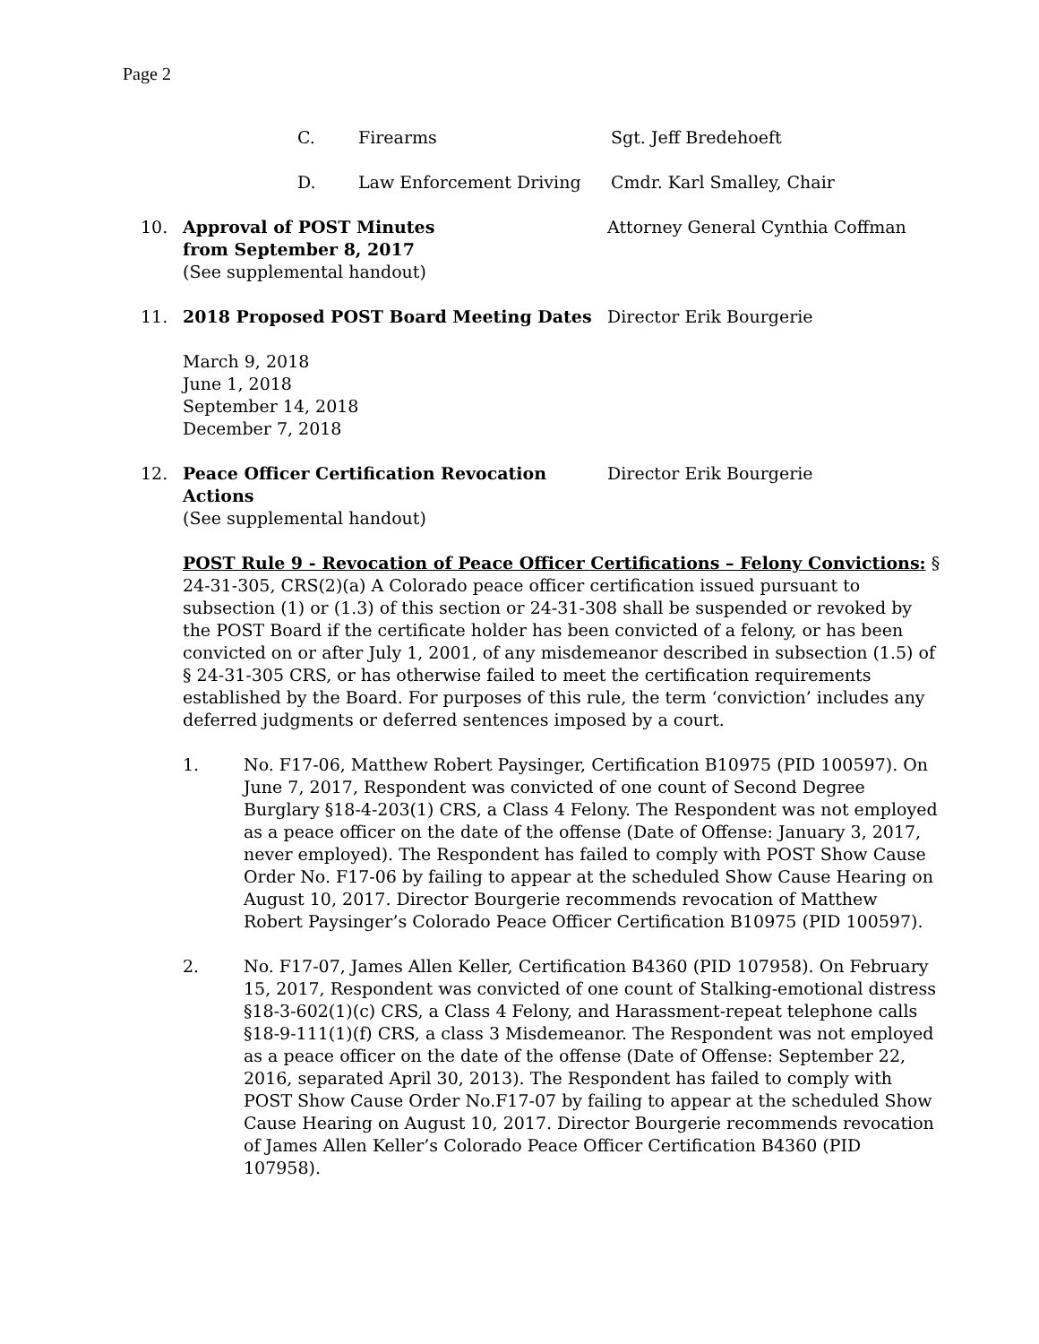Page 2
C. Firearms Sgt. Jeff Bredehoeft
D. Law Enforcement Driving Cmdr. Karl Smalley, Chair
10. Approval of POST Minutes
from September 8, 2017
(See supplemental handout)
Attorney General Cynthia Coffman
11. 2018 Proposed POST Board Meeting Dates Director Erik Bourgerie
March 9, 2018
June 1, 2018
September 14, 2018
December 7, 2018
12. Peace Officer Certification Revocation Actions
(See supplemental handout)
Director Erik Bourgerie
POST Rule 9 - Revocation of Peace Officer Certifications – Felony Convictions: § 24-31-305, CRS(2)(a) A Colorado peace officer certification issued pursuant to subsection (1) or (1.3) of this section or 24-31-308 shall be suspended or revoked by the POST Board if the certificate holder has been convicted of a felony, or has been convicted on or after July 1, 2001, of any misdemeanor described in subsection (1.5) of § 24-31-305 CRS, or has otherwise failed to meet the certification requirements established by the Board. For purposes of this rule, the term ‘conviction’ includes any deferred judgments or deferred sentences imposed by a court.
1. No. F17-06, Matthew Robert Paysinger, Certification B10975 (PID 100597). On June 7, 2017, Respondent was convicted of one count of Second Degree Burglary §18-4-203(1) CRS, a Class 4 Felony. The Respondent was not employed as a peace officer on the date of the offense (Date of Offense: January 3, 2017, never employed). The Respondent has failed to comply with POST Show Cause Order No. F17-06 by failing to appear at the scheduled Show Cause Hearing on August 10, 2017. Director Bourgerie recommends revocation of Matthew Robert Paysinger’s Colorado Peace Officer Certification B10975 (PID 100597).
2. No. F17-07, James Allen Keller, Certification B4360 (PID 107958). On February 15, 2017, Respondent was convicted of one count of Stalking-emotional distress §18-3-602(1)(c) CRS, a Class 4 Felony, and Harassment-repeat telephone calls §18-9-111(1)(f) CRS, a class 3 Misdemeanor. The Respondent was not employed as a peace officer on the date of the offense (Date of Offense: September 22, 2016, separated April 30, 2013). The Respondent has failed to comply with POST Show Cause Order No.F17-07 by failing to appear at the scheduled Show Cause Hearing on August 10, 2017. Director Bourgerie recommends revocation of James Allen Keller’s Colorado Peace Officer Certification B4360 (PID 107958).